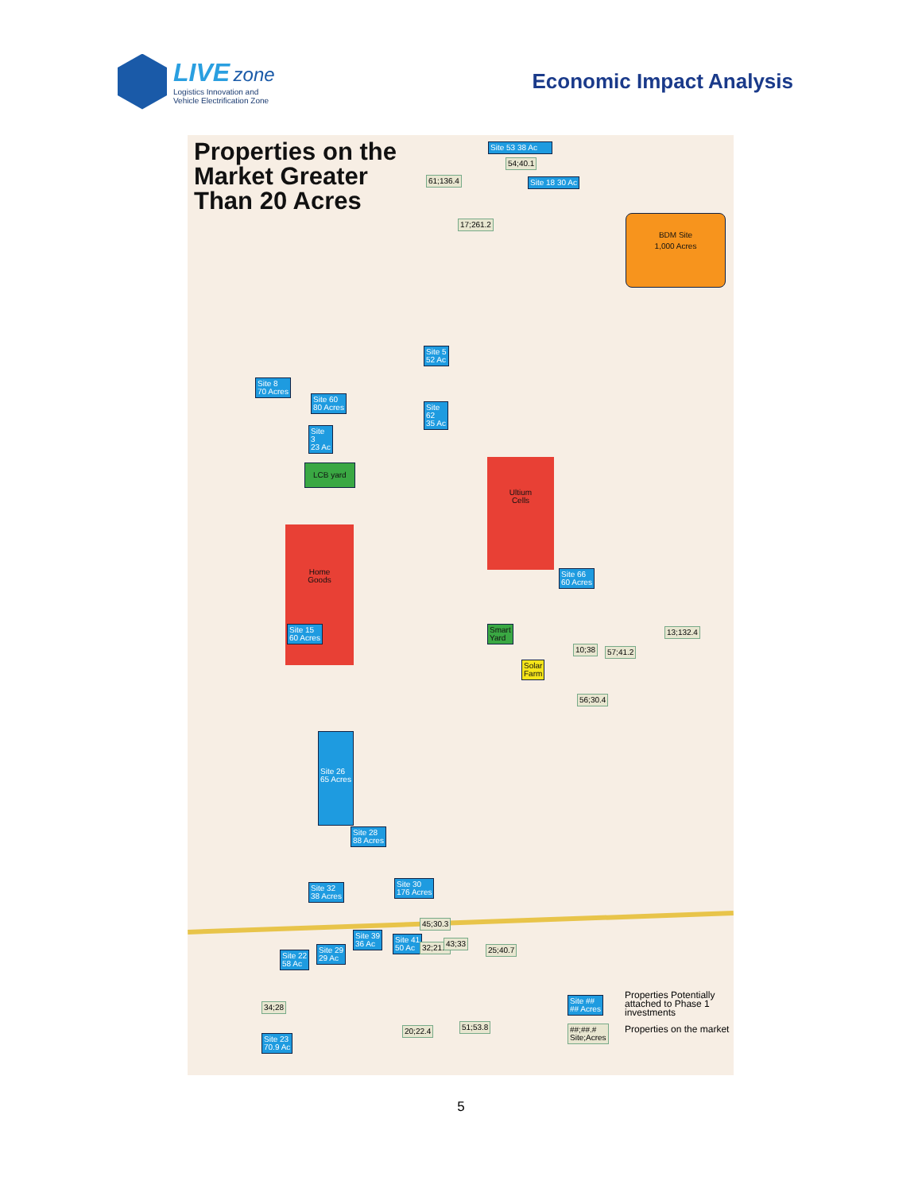LIVE zone
Logistics Innovation and
Vehicle Electrification Zone
Economic Impact Analysis
Properties on the Market Greater Than 20 Acres
Site 53 38 Ac
54;40.1
61;136.4 Site 18 30 Ac
17;261.2
BDM Site
1,000 Acres
Site 5
52 Ac
Site 8
70 Acres
Site 60
80 Acres
Site
62
35 Ac
Site
3
23 Ac
LCB yard
Ultium
Cells
Home
Goods
Site 15
60 Acres
Site 66
60 Acres
Smart
Yard
Solar
Farm
10;38 57;41.2
13;132.4
56;30.4
Site 26
65 Acres
Site 28
88 Acres
Site 30
176 Acres
Site 32
38 Acres
45;30.3
Site 39
36 Ac
Site 41
50 Ac
32;21.2 43;33
25;40.7
Site 22
58 Ac
Site 29
29 Ac
34;28
20;22.4 51;53.8
Site 23
70.9 Ac
Site ##
## Acres
Properties Potentially attached to Phase 1 investments
##;##.#
Site;Acres
Properties on the market
5